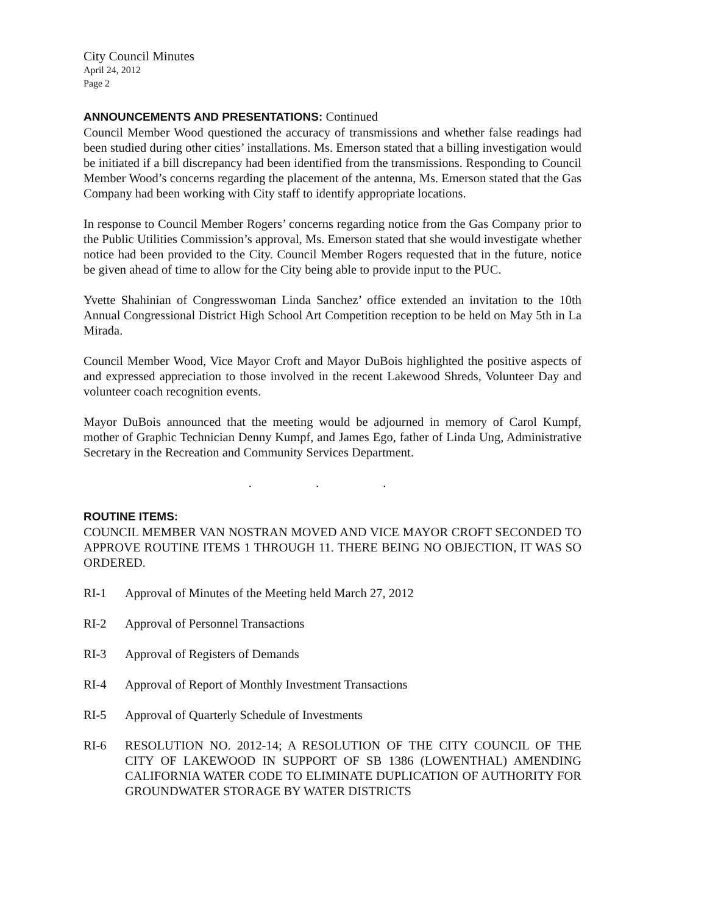City Council Minutes
April 24, 2012
Page 2
ANNOUNCEMENTS AND PRESENTATIONS: Continued
Council Member Wood questioned the accuracy of transmissions and whether false readings had been studied during other cities’ installations. Ms. Emerson stated that a billing investigation would be initiated if a bill discrepancy had been identified from the transmissions. Responding to Council Member Wood’s concerns regarding the placement of the antenna, Ms. Emerson stated that the Gas Company had been working with City staff to identify appropriate locations.
In response to Council Member Rogers’ concerns regarding notice from the Gas Company prior to the Public Utilities Commission’s approval, Ms. Emerson stated that she would investigate whether notice had been provided to the City. Council Member Rogers requested that in the future, notice be given ahead of time to allow for the City being able to provide input to the PUC.
Yvette Shahinian of Congresswoman Linda Sanchez’ office extended an invitation to the 10th Annual Congressional District High School Art Competition reception to be held on May 5th in La Mirada.
Council Member Wood, Vice Mayor Croft and Mayor DuBois highlighted the positive aspects of and expressed appreciation to those involved in the recent Lakewood Shreds, Volunteer Day and volunteer coach recognition events.
Mayor DuBois announced that the meeting would be adjourned in memory of Carol Kumpf, mother of Graphic Technician Denny Kumpf, and James Ego, father of Linda Ung, Administrative Secretary in the Recreation and Community Services Department.
. . .
ROUTINE ITEMS:
COUNCIL MEMBER VAN NOSTRAN MOVED AND VICE MAYOR CROFT SECONDED TO APPROVE ROUTINE ITEMS 1 THROUGH 11. THERE BEING NO OBJECTION, IT WAS SO ORDERED.
RI-1 Approval of Minutes of the Meeting held March 27, 2012
RI-2 Approval of Personnel Transactions
RI-3 Approval of Registers of Demands
RI-4 Approval of Report of Monthly Investment Transactions
RI-5 Approval of Quarterly Schedule of Investments
RI-6 RESOLUTION NO. 2012-14; A RESOLUTION OF THE CITY COUNCIL OF THE CITY OF LAKEWOOD IN SUPPORT OF SB 1386 (LOWENTHAL) AMENDING CALIFORNIA WATER CODE TO ELIMINATE DUPLICATION OF AUTHORITY FOR GROUNDWATER STORAGE BY WATER DISTRICTS